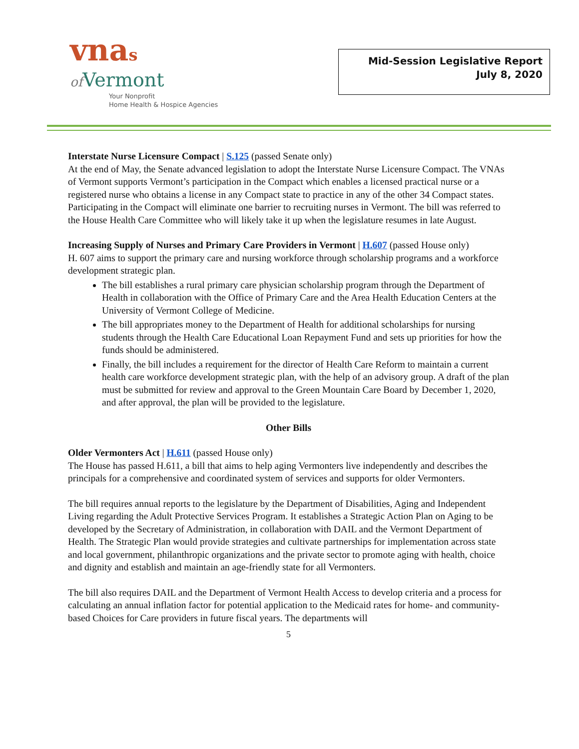vnas
of Vermont
Your Nonprofit
Home Health & Hospice Agencies
Mid-Session Legislative Report
July 8, 2020
Interstate Nurse Licensure Compact | S.125 (passed Senate only)
At the end of May, the Senate advanced legislation to adopt the Interstate Nurse Licensure Compact. The VNAs of Vermont supports Vermont’s participation in the Compact which enables a licensed practical nurse or a registered nurse who obtains a license in any Compact state to practice in any of the other 34 Compact states. Participating in the Compact will eliminate one barrier to recruiting nurses in Vermont. The bill was referred to the House Health Care Committee who will likely take it up when the legislature resumes in late August.
Increasing Supply of Nurses and Primary Care Providers in Vermont | H.607 (passed House only)
H. 607 aims to support the primary care and nursing workforce through scholarship programs and a workforce development strategic plan.
The bill establishes a rural primary care physician scholarship program through the Department of Health in collaboration with the Office of Primary Care and the Area Health Education Centers at the University of Vermont College of Medicine.
The bill appropriates money to the Department of Health for additional scholarships for nursing students through the Health Care Educational Loan Repayment Fund and sets up priorities for how the funds should be administered.
Finally, the bill includes a requirement for the director of Health Care Reform to maintain a current health care workforce development strategic plan, with the help of an advisory group. A draft of the plan must be submitted for review and approval to the Green Mountain Care Board by December 1, 2020, and after approval, the plan will be provided to the legislature.
Other Bills
Older Vermonters Act | H.611 (passed House only)
The House has passed H.611, a bill that aims to help aging Vermonters live independently and describes the principals for a comprehensive and coordinated system of services and supports for older Vermonters.
The bill requires annual reports to the legislature by the Department of Disabilities, Aging and Independent Living regarding the Adult Protective Services Program. It establishes a Strategic Action Plan on Aging to be developed by the Secretary of Administration, in collaboration with DAIL and the Vermont Department of Health. The Strategic Plan would provide strategies and cultivate partnerships for implementation across state and local government, philanthropic organizations and the private sector to promote aging with health, choice and dignity and establish and maintain an age-friendly state for all Vermonters.
The bill also requires DAIL and the Department of Vermont Health Access to develop criteria and a process for calculating an annual inflation factor for potential application to the Medicaid rates for home- and community-based Choices for Care providers in future fiscal years. The departments will
5